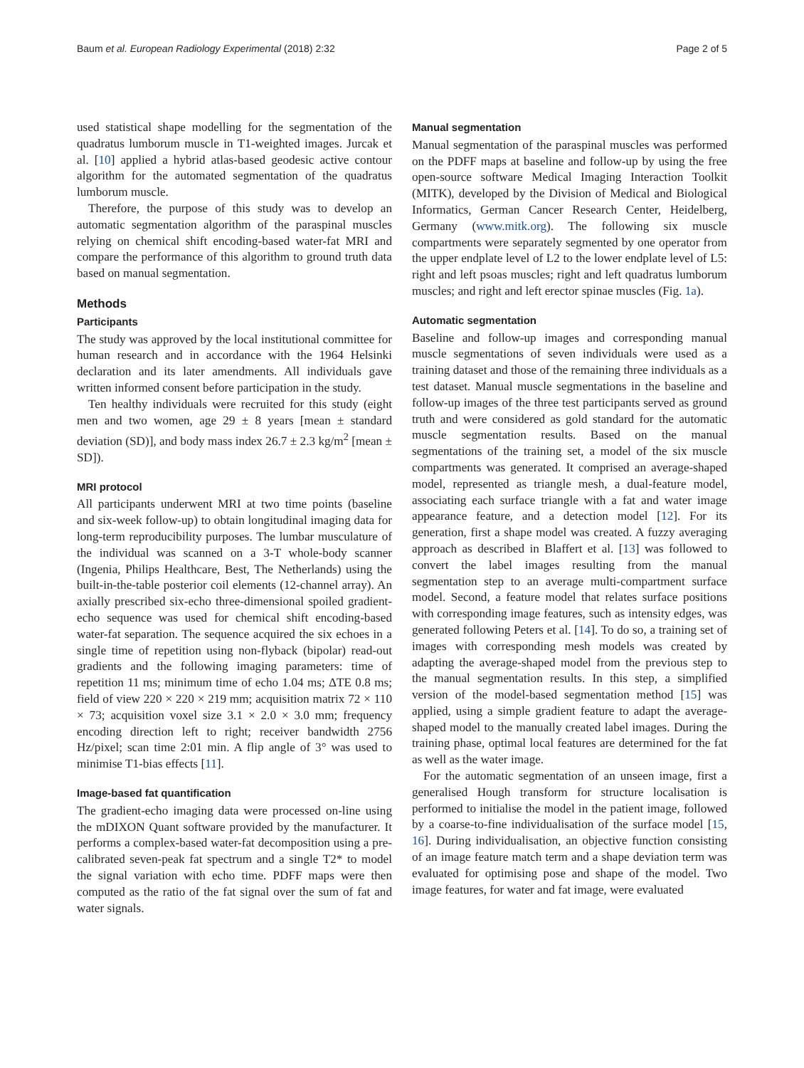Baum et al. European Radiology Experimental (2018) 2:32 Page 2 of 5
used statistical shape modelling for the segmentation of the quadratus lumborum muscle in T1-weighted images. Jurcak et al. [10] applied a hybrid atlas-based geodesic active contour algorithm for the automated segmentation of the quadratus lumborum muscle.
Therefore, the purpose of this study was to develop an automatic segmentation algorithm of the paraspinal muscles relying on chemical shift encoding-based water-fat MRI and compare the performance of this algorithm to ground truth data based on manual segmentation.
Methods
Participants
The study was approved by the local institutional committee for human research and in accordance with the 1964 Helsinki declaration and its later amendments. All individuals gave written informed consent before participation in the study.
Ten healthy individuals were recruited for this study (eight men and two women, age 29 ± 8 years [mean ± standard deviation (SD)], and body mass index 26.7 ± 2.3 kg/m<sup>2</sup> [mean ± SD]).
MRI protocol
All participants underwent MRI at two time points (baseline and six-week follow-up) to obtain longitudinal imaging data for long-term reproducibility purposes. The lumbar musculature of the individual was scanned on a 3-T whole-body scanner (Ingenia, Philips Healthcare, Best, The Netherlands) using the built-in-the-table posterior coil elements (12-channel array). An axially prescribed six-echo three-dimensional spoiled gradient-echo sequence was used for chemical shift encoding-based water-fat separation. The sequence acquired the six echoes in a single time of repetition using non-flyback (bipolar) read-out gradients and the following imaging parameters: time of repetition 11 ms; minimum time of echo 1.04 ms; ΔTE 0.8 ms; field of view 220 × 220 × 219 mm; acquisition matrix 72 × 110 × 73; acquisition voxel size 3.1 × 2.0 × 3.0 mm; frequency encoding direction left to right; receiver bandwidth 2756 Hz/pixel; scan time 2:01 min. A flip angle of 3° was used to minimise T1-bias effects [11].
Image-based fat quantification
The gradient-echo imaging data were processed on-line using the mDIXON Quant software provided by the manufacturer. It performs a complex-based water-fat decomposition using a pre-calibrated seven-peak fat spectrum and a single T2* to model the signal variation with echo time. PDFF maps were then computed as the ratio of the fat signal over the sum of fat and water signals.
Manual segmentation
Manual segmentation of the paraspinal muscles was performed on the PDFF maps at baseline and follow-up by using the free open-source software Medical Imaging Interaction Toolkit (MITK), developed by the Division of Medical and Biological Informatics, German Cancer Research Center, Heidelberg, Germany (www.mitk.org). The following six muscle compartments were separately segmented by one operator from the upper endplate level of L2 to the lower endplate level of L5: right and left psoas muscles; right and left quadratus lumborum muscles; and right and left erector spinae muscles (Fig. 1a).
Automatic segmentation
Baseline and follow-up images and corresponding manual muscle segmentations of seven individuals were used as a training dataset and those of the remaining three individuals as a test dataset. Manual muscle segmentations in the baseline and follow-up images of the three test participants served as ground truth and were considered as gold standard for the automatic muscle segmentation results. Based on the manual segmentations of the training set, a model of the six muscle compartments was generated. It comprised an average-shaped model, represented as triangle mesh, a dual-feature model, associating each surface triangle with a fat and water image appearance feature, and a detection model [12]. For its generation, first a shape model was created. A fuzzy averaging approach as described in Blaffert et al. [13] was followed to convert the label images resulting from the manual segmentation step to an average multi-compartment surface model. Second, a feature model that relates surface positions with corresponding image features, such as intensity edges, was generated following Peters et al. [14]. To do so, a training set of images with corresponding mesh models was created by adapting the average-shaped model from the previous step to the manual segmentation results. In this step, a simplified version of the model-based segmentation method [15] was applied, using a simple gradient feature to adapt the average-shaped model to the manually created label images. During the training phase, optimal local features are determined for the fat as well as the water image.
For the automatic segmentation of an unseen image, first a generalised Hough transform for structure localisation is performed to initialise the model in the patient image, followed by a coarse-to-fine individualisation of the surface model [15, 16]. During individualisation, an objective function consisting of an image feature match term and a shape deviation term was evaluated for optimising pose and shape of the model. Two image features, for water and fat image, were evaluated